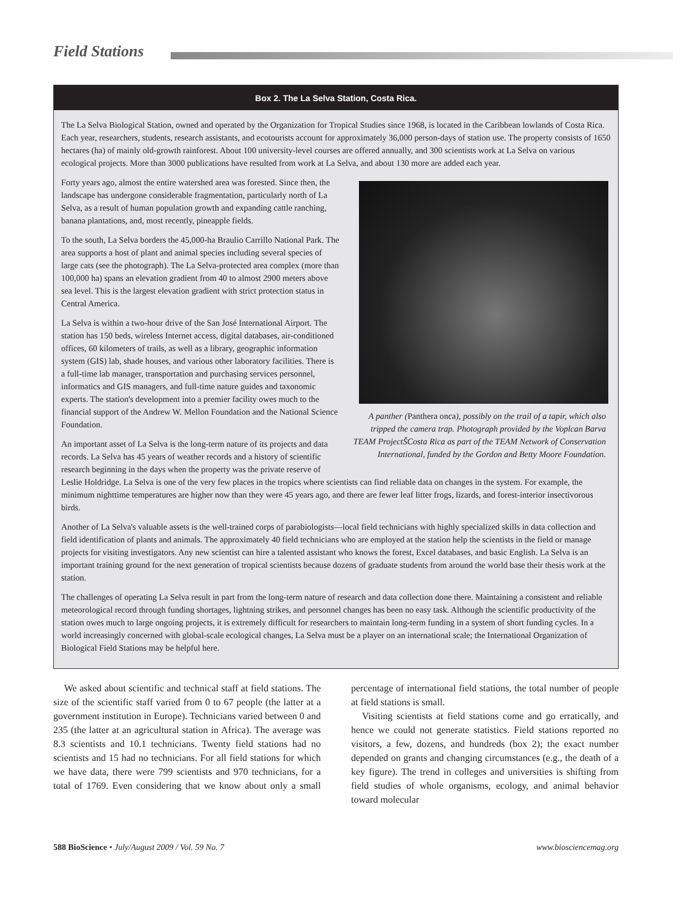Field Stations
Box 2. The La Selva Station, Costa Rica.
The La Selva Biological Station, owned and operated by the Organization for Tropical Studies since 1968, is located in the Caribbean lowlands of Costa Rica. Each year, researchers, students, research assistants, and ecotourists account for approximately 36,000 person-days of station use. The property consists of 1650 hectares (ha) of mainly old-growth rainforest. About 100 university-level courses are offered annually, and 300 scientists work at La Selva on various ecological projects. More than 3000 publications have resulted from work at La Selva, and about 130 more are added each year.
A panther (Panthera onca), possibly on the trail of a tapir, which also tripped the camera trap. Photograph provided by the Voplcan Barva TEAM ProjectŠCosta Rica as part of the TEAM Network of Conservation International, funded by the Gordon and Betty Moore Foundation.
Forty years ago, almost the entire watershed area was forested. Since then, the landscape has undergone considerable fragmentation, particularly north of La Selva, as a result of human population growth and expanding cattle ranching, banana plantations, and, most recently, pineapple fields.
To the south, La Selva borders the 45,000-ha Braulio Carrillo National Park. The area supports a host of plant and animal species including several species of large cats (see the photograph). The La Selva-protected area complex (more than 100,000 ha) spans an elevation gradient from 40 to almost 2900 meters above sea level. This is the largest elevation gradient with strict protection status in Central America.
La Selva is within a two-hour drive of the San José International Airport. The station has 150 beds, wireless Internet access, digital databases, air-conditioned offices, 60 kilometers of trails, as well as a library, geographic information system (GIS) lab, shade houses, and various other laboratory facilities. There is a full-time lab manager, transportation and purchasing services personnel, informatics and GIS managers, and full-time nature guides and taxonomic experts. The station's development into a premier facility owes much to the financial support of the Andrew W. Mellon Foundation and the National Science Foundation.
An important asset of La Selva is the long-term nature of its projects and data records. La Selva has 45 years of weather records and a history of scientific research beginning in the days when the property was the private reserve of Leslie Holdridge. La Selva is one of the very few places in the tropics where scientists can find reliable data on changes in the system. For example, the minimum nighttime temperatures are higher now than they were 45 years ago, and there are fewer leaf litter frogs, lizards, and forest-interior insectivorous birds.
Another of La Selva's valuable assets is the well-trained corps of parabiologists—local field technicians with highly specialized skills in data collection and field identification of plants and animals. The approximately 40 field technicians who are employed at the station help the scientists in the field or manage projects for visiting investigators. Any new scientist can hire a talented assistant who knows the forest, Excel databases, and basic English. La Selva is an important training ground for the next generation of tropical scientists because dozens of graduate students from around the world base their thesis work at the station.
The challenges of operating La Selva result in part from the long-term nature of research and data collection done there. Maintaining a consistent and reliable meteorological record through funding shortages, lightning strikes, and personnel changes has been no easy task. Although the scientific productivity of the station owes much to large ongoing projects, it is extremely difficult for researchers to maintain long-term funding in a system of short funding cycles. In a world increasingly concerned with global-scale ecological changes, La Selva must be a player on an international scale; the International Organization of Biological Field Stations may be helpful here.
We asked about scientific and technical staff at field stations. The size of the scientific staff varied from 0 to 67 people (the latter at a government institution in Europe). Technicians varied between 0 and 235 (the latter at an agricultural station in Africa). The average was 8.3 scientists and 10.1 technicians. Twenty field stations had no scientists and 15 had no technicians. For all field stations for which we have data, there were 799 scientists and 970 technicians, for a total of 1769. Even considering that we know about only a small percentage of international field stations, the total number of people at field stations is small.
Visiting scientists at field stations come and go erratically, and hence we could not generate statistics. Field stations reported no visitors, a few, dozens, and hundreds (box 2); the exact number depended on grants and changing circumstances (e.g., the death of a key figure). The trend in colleges and universities is shifting from field studies of whole organisms, ecology, and animal behavior toward molecular
588 BioScience • July/August 2009 / Vol. 59 No. 7 www.biosciencemag.org